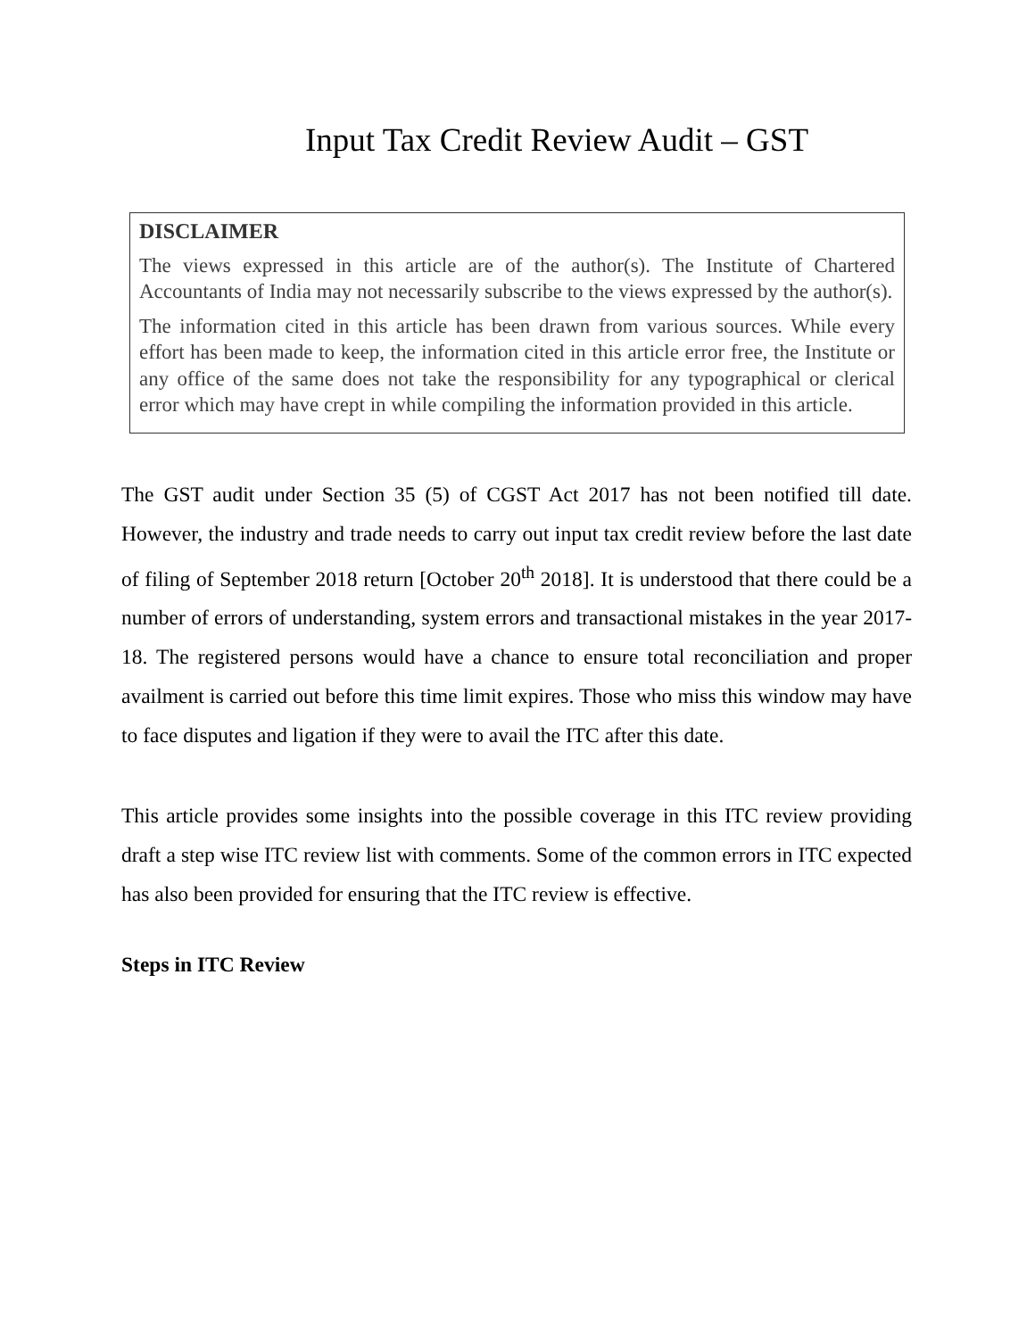Input Tax Credit Review Audit – GST
DISCLAIMER
The views expressed in this article are of the author(s). The Institute of Chartered Accountants of India may not necessarily subscribe to the views expressed by the author(s).
The information cited in this article has been drawn from various sources. While every effort has been made to keep, the information cited in this article error free, the Institute or any office of the same does not take the responsibility for any typographical or clerical error which may have crept in while compiling the information provided in this article.
The GST audit under Section 35 (5) of CGST Act 2017 has not been notified till date. However, the industry and trade needs to carry out input tax credit review before the last date of filing of September 2018 return [October 20<sup>th</sup> 2018]. It is understood that there could be a number of errors of understanding, system errors and transactional mistakes in the year 2017-18. The registered persons would have a chance to ensure total reconciliation and proper availment is carried out before this time limit expires. Those who miss this window may have to face disputes and ligation if they were to avail the ITC after this date.
This article provides some insights into the possible coverage in this ITC review providing draft a step wise ITC review list with comments. Some of the common errors in ITC expected has also been provided for ensuring that the ITC review is effective.
Steps in ITC Review